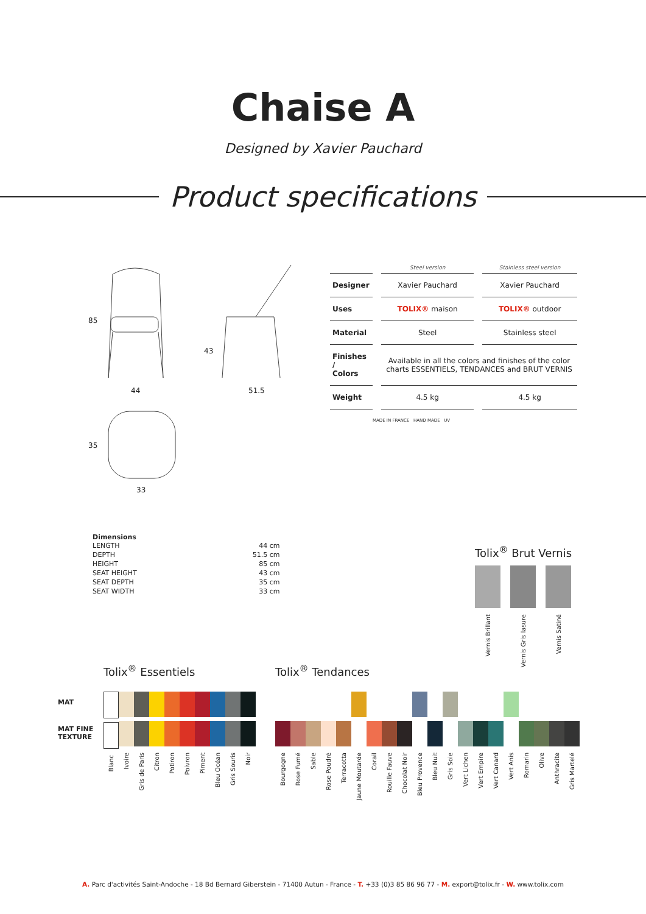Chaise A
Designed by Xavier Pauchard
Product specifications
85
44
43
51.5
35
33
| | Steel version | Stainless steel version |
| --- | --- | --- |
| Designer | Xavier Pauchard | Xavier Pauchard |
| Uses | TOLIX® maison | TOLIX® outdoor |
| Material | Steel | Stainless steel |
| Finishes / Colors | Available in all the colors and finishes of the color charts ESSENTIELS, TENDANCES and BRUT VERNIS | |
| Weight | 4.5 kg | 4.5 kg |
MADE IN FRANCE HAND MADE UV
Dimensions
| LENGTH | 44 cm |
| DEPTH | 51.5 cm |
| HEIGHT | 85 cm |
| SEAT HEIGHT | 43 cm |
| SEAT DEPTH | 35 cm |
| SEAT WIDTH | 33 cm |
Tolix<sup>®</sup> Brut Vernis
Vernis Brillant
Vernis Gris lasure
Vernis Satiné
MAT
MAT FINE
TEXTURE
Tolix<sup>®</sup> Essentiels
Blanc
Ivoire
Gris de Paris
Citron
Potiron
Poivron
Piment
Bleu Océan
Gris Souris
Noir
Tolix<sup>®</sup> Tendances
Bourgogne
Rose Fumé
Sable
Rose Poudré
Terracotta
Jaune Moutarde
Corail
Rouille Fauve
Chocolat Noir
Bleu Provence
Bleu Nuit
Gris Soie
Vert Lichen
Vert Empire
Vert Canard
Vert Anis
Romarin
Olive
Anthracite
Gris Martelé
A. Parc d'activités Saint-Andoche - 18 Bd Bernard Giberstein - 71400 Autun - France - T. +33 (0)3 85 86 96 77 - M. export@tolix.fr - W. www.tolix.com